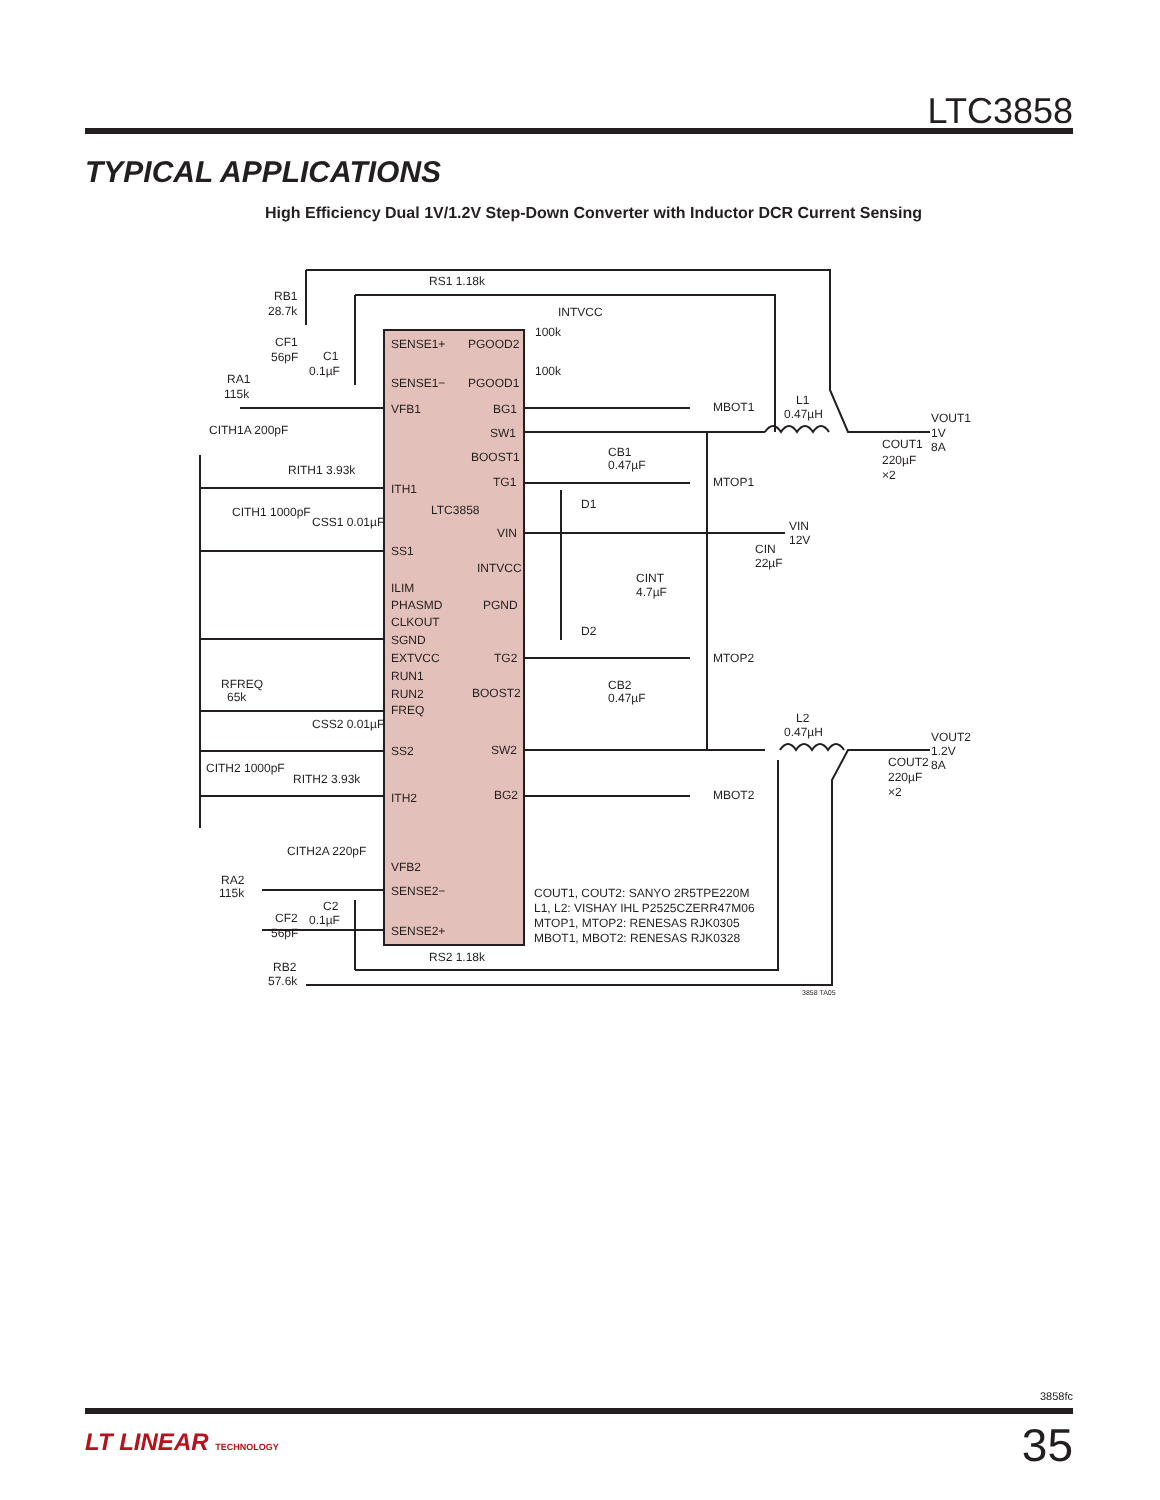LTC3858
TYPICAL APPLICATIONS
High Efficiency Dual 1V/1.2V Step-Down Converter with Inductor DCR Current Sensing
SENSE1+
PGOOD2
SENSE1−
PGOOD1
VFB1
BG1
SW1
BOOST1
TG1
ITH1
LTC3858
VIN
SS1
INTVCC
ILIM
PHASMD
PGND
CLKOUT
SGND
EXTVCC
TG2
RUN1
RUN2
BOOST2
FREQ
SS2
SW2
ITH2
BG2
VFB2
SENSE2−
SENSE2+
RS1 1.18k
RB1
28.7k
INTVCC
100k
100k
CF1
56pF
C1
0.1µF
RA1
115k
MBOT1
L1
0.47µH
VOUT1
1V
8A
CITH1A 200pF
RITH1 3.93k
COUT1
220µF
×2
CB1
0.47µF
MTOP1
CITH1 1000pF
D1
CSS1 0.01µF
VIN
12V
CIN
22µF
CINT
4.7µF
D2
MTOP2
RFREQ
65k
CB2
0.47µF
L2
0.47µH
CSS2 0.01µF
VOUT2
1.2V
8A
CITH2 1000pF
COUT2
220µF
×2
RITH2 3.93k
MBOT2
CITH2A 220pF
RA2
115k
C2
0.1µF
CF2
56pF
RS2 1.18k
RB2
57.6k
COUT1, COUT2: SANYO 2R5TPE220M
L1, L2: VISHAY IHL P2525CZERR47M06
MTOP1, MTOP2: RENESAS RJK0305
MBOT1, MBOT2: RENESAS RJK0328
3858 TA05
3858fc
LT LINEAR TECHNOLOGY 35